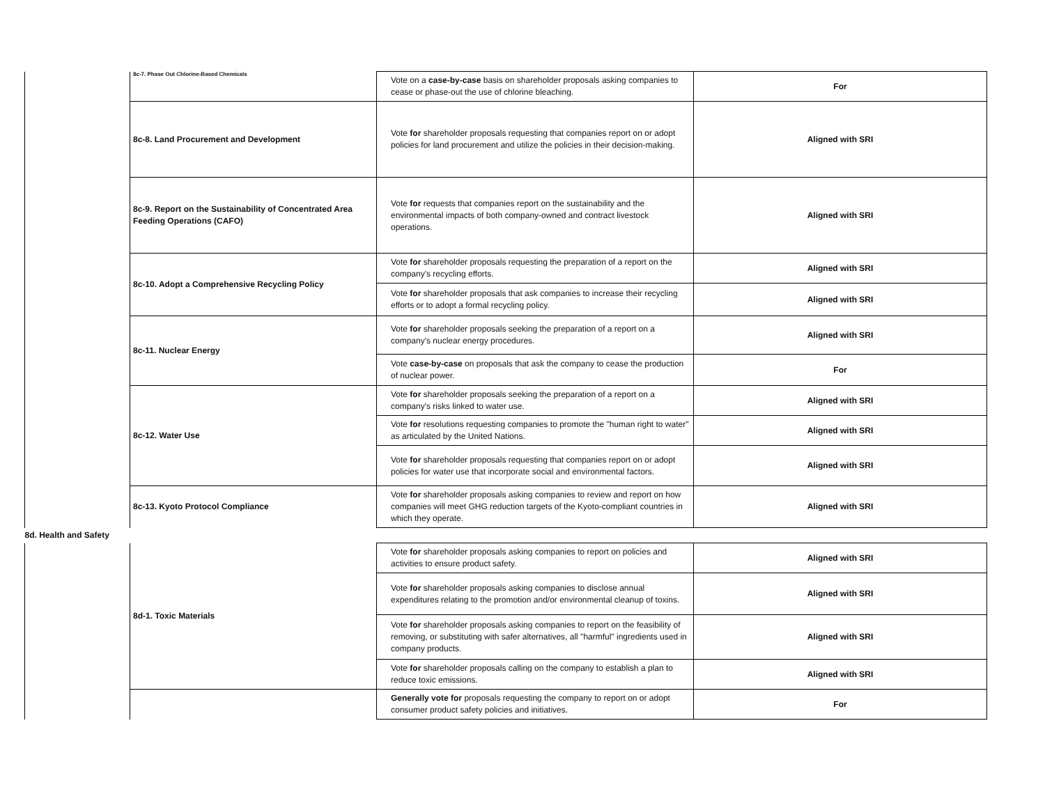| | 8c-7. Phase Out Chlorine-Based Chemicals | Vote on a case-by-case basis on shareholder proposals asking companies to cease or phase-out the use of chlorine bleaching. | For |
| | 8c-8. Land Procurement and Development | Vote for shareholder proposals requesting that companies report on or adopt policies for land procurement and utilize the policies in their decision-making. | Aligned with SRI |
| | 8c-9. Report on the Sustainability of Concentrated Area Feeding Operations (CAFO) | Vote for requests that companies report on the sustainability and the environmental impacts of both company-owned and contract livestock operations. | Aligned with SRI |
| | 8c-10. Adopt a Comprehensive Recycling Policy | Vote for shareholder proposals requesting the preparation of a report on the company's recycling efforts. | Aligned with SRI |
| | | Vote for shareholder proposals that ask companies to increase their recycling efforts or to adopt a formal recycling policy. | Aligned with SRI |
| | 8c-11. Nuclear Energy | Vote for shareholder proposals seeking the preparation of a report on a company's nuclear energy procedures. | Aligned with SRI |
| | | Vote case-by-case on proposals that ask the company to cease the production of nuclear power. | For |
| | 8c-12. Water Use | Vote for shareholder proposals seeking the preparation of a report on a company's risks linked to water use. | Aligned with SRI |
| | | Vote for resolutions requesting companies to promote the "human right to water" as articulated by the United Nations. | Aligned with SRI |
| | | Vote for shareholder proposals requesting that companies report on or adopt policies for water use that incorporate social and environmental factors. | Aligned with SRI |
| | 8c-13. Kyoto Protocol Compliance | Vote for shareholder proposals asking companies to review and report on how companies will meet GHG reduction targets of the Kyoto-compliant countries in which they operate. | Aligned with SRI |
| 8d. Health and Safety | | | |
| | 8d-1. Toxic Materials | Vote for shareholder proposals asking companies to report on policies and activities to ensure product safety. | Aligned with SRI |
| | | Vote for shareholder proposals asking companies to disclose annual expenditures relating to the promotion and/or environmental cleanup of toxins. | Aligned with SRI |
| | | Vote for shareholder proposals asking companies to report on the feasibility of removing, or substituting with safer alternatives, all "harmful" ingredients used in company products. | Aligned with SRI |
| | | Vote for shareholder proposals calling on the company to establish a plan to reduce toxic emissions. | Aligned with SRI |
| | | Generally vote for proposals requesting the company to report on or adopt consumer product safety policies and initiatives. | For |